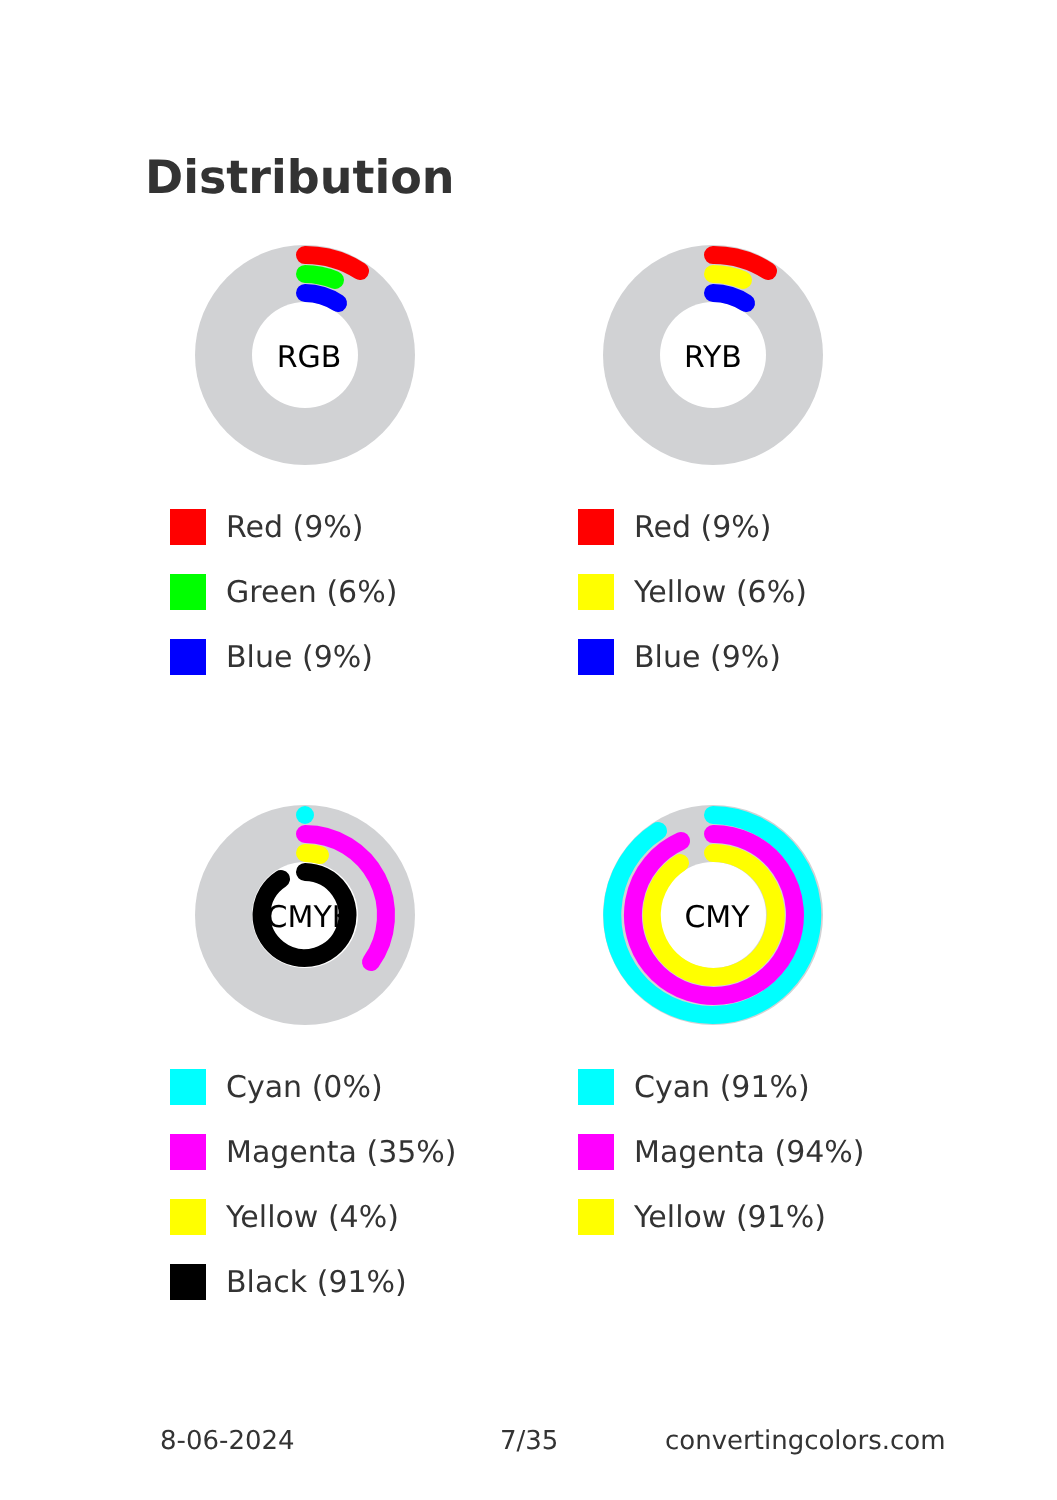Distribution
RGB
Red (9%)
Green (6%)
Blue (9%)
RYB
Red (9%)
Yellow (6%)
Blue (9%)
CMYK
Cyan (0%)
Magenta (35%)
Yellow (4%)
Black (91%)
CMY
Cyan (91%)
Magenta (94%)
Yellow (91%)
8-06-2024 7/35 convertingcolors.com